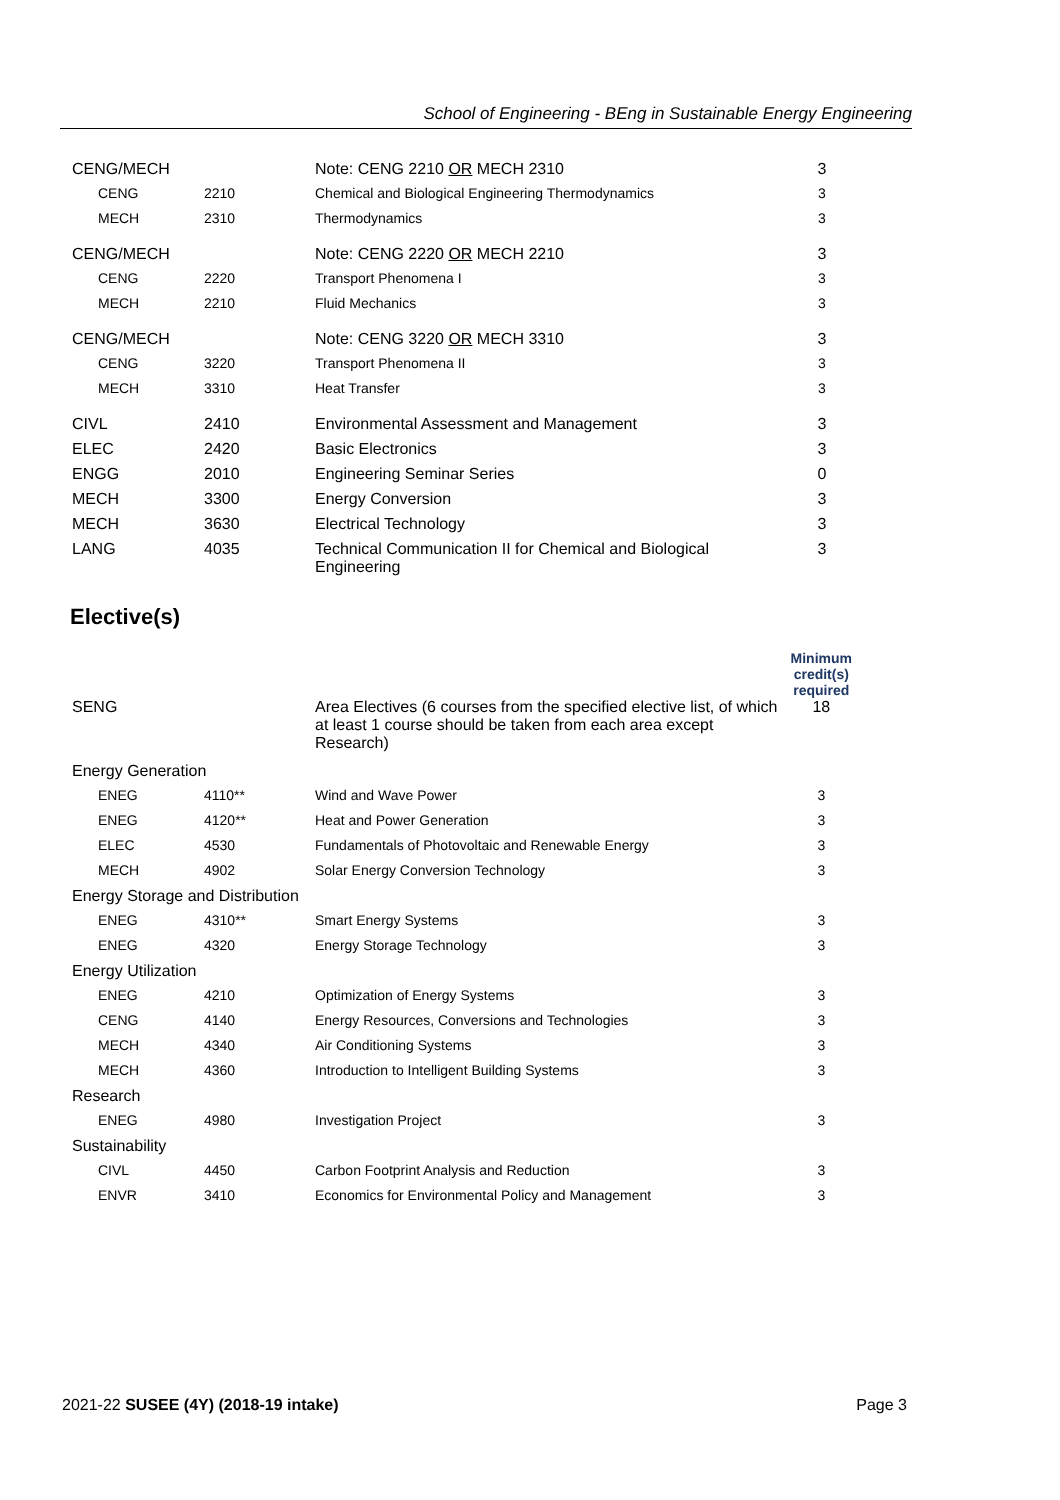School of Engineering - BEng in Sustainable Energy Engineering
| CENG/MECH | | Note: CENG 2210 OR MECH 2310 | 3 |
| CENG | 2210 | Chemical and Biological Engineering Thermodynamics | 3 |
| MECH | 2310 | Thermodynamics | 3 |
| CENG/MECH | | Note: CENG 2220 OR MECH 2210 | 3 |
| CENG | 2220 | Transport Phenomena I | 3 |
| MECH | 2210 | Fluid Mechanics | 3 |
| CENG/MECH | | Note: CENG 3220 OR MECH 3310 | 3 |
| CENG | 3220 | Transport Phenomena II | 3 |
| MECH | 3310 | Heat Transfer | 3 |
| CIVL | 2410 | Environmental Assessment and Management | 3 |
| ELEC | 2420 | Basic Electronics | 3 |
| ENGG | 2010 | Engineering Seminar Series | 0 |
| MECH | 3300 | Energy Conversion | 3 |
| MECH | 3630 | Electrical Technology | 3 |
| LANG | 4035 | Technical Communication II for Chemical and Biological Engineering | 3 |
Elective(s)
| | | | Minimum credit(s) required |
| SENG | | Area Electives (6 courses from the specified elective list, of which at least 1 course should be taken from each area except Research) | 18 |
| Energy Generation | | | |
| ENEG | 4110** | Wind and Wave Power | 3 |
| ENEG | 4120** | Heat and Power Generation | 3 |
| ELEC | 4530 | Fundamentals of Photovoltaic and Renewable Energy | 3 |
| MECH | 4902 | Solar Energy Conversion Technology | 3 |
| Energy Storage and Distribution | | | |
| ENEG | 4310** | Smart Energy Systems | 3 |
| ENEG | 4320 | Energy Storage Technology | 3 |
| Energy Utilization | | | |
| ENEG | 4210 | Optimization of Energy Systems | 3 |
| CENG | 4140 | Energy Resources, Conversions and Technologies | 3 |
| MECH | 4340 | Air Conditioning Systems | 3 |
| MECH | 4360 | Introduction to Intelligent Building Systems | 3 |
| Research | | | |
| ENEG | 4980 | Investigation Project | 3 |
| Sustainability | | | |
| CIVL | 4450 | Carbon Footprint Analysis and Reduction | 3 |
| ENVR | 3410 | Economics for Environmental Policy and Management | 3 |
2021-22 SUSEE (4Y) (2018-19 intake) Page 3